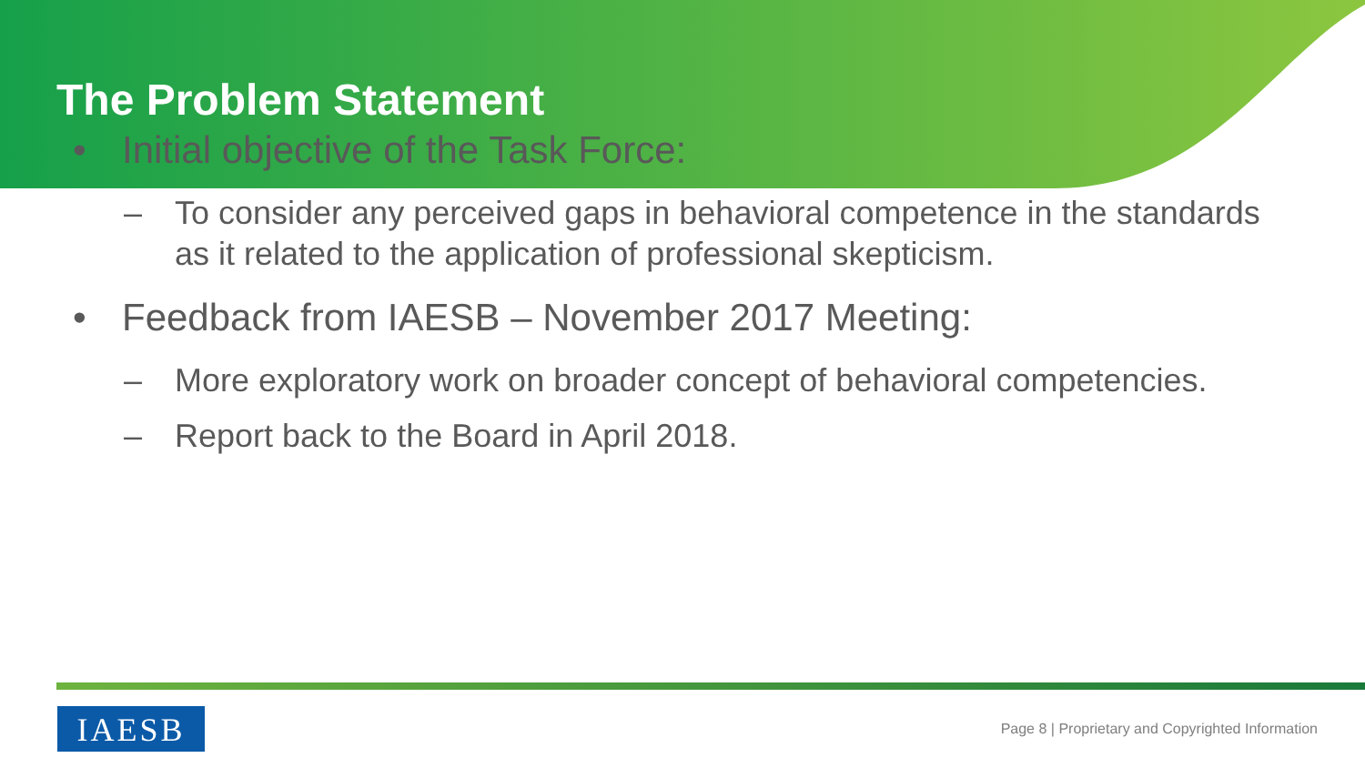The Problem Statement
• Initial objective of the Task Force:
– To consider any perceived gaps in behavioral competence in the standards as it related to the application of professional skepticism.
• Feedback from IAESB – November 2017 Meeting:
– More exploratory work on broader concept of behavioral competencies.
– Report back to the Board in April 2018.
IAESB
Page 8 | Proprietary and Copyrighted Information